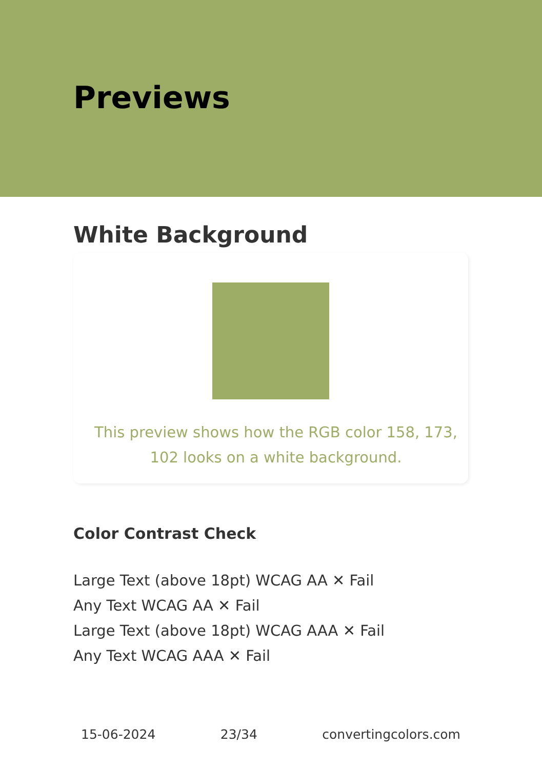Previews
White Background
This preview shows how the RGB color 158, 173, 102 looks on a white background.
Color Contrast Check
Large Text (above 18pt) WCAG AA ✕ Fail
Any Text WCAG AA ✕ Fail
Large Text (above 18pt) WCAG AAA ✕ Fail
Any Text WCAG AAA ✕ Fail
15-06-2024 23/34 convertingcolors.com